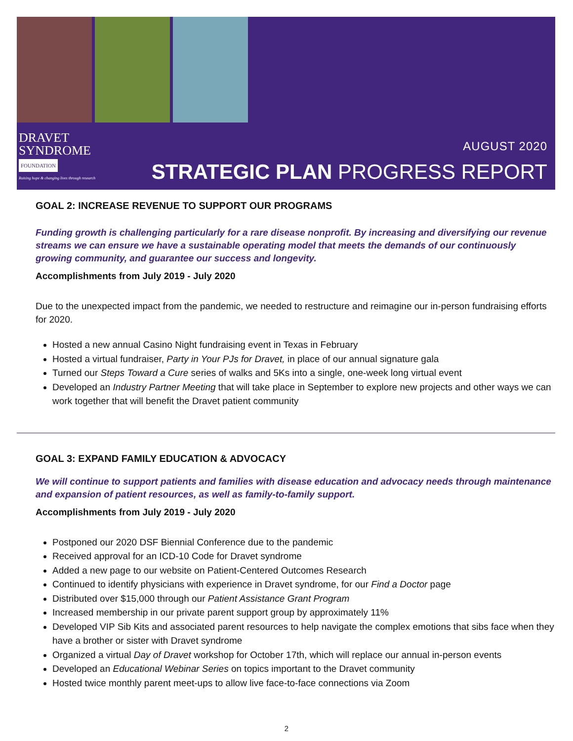DRAVET
SYNDROME
FOUNDATION
Raising hope & changing lives through research
AUGUST 2020
STRATEGIC PLAN PROGRESS REPORT
GOAL 2: INCREASE REVENUE TO SUPPORT OUR PROGRAMS
Funding growth is challenging particularly for a rare disease nonprofit. By increasing and diversifying our revenue streams we can ensure we have a sustainable operating model that meets the demands of our continuously growing community, and guarantee our success and longevity.
Accomplishments from July 2019 - July 2020
Due to the unexpected impact from the pandemic, we needed to restructure and reimagine our in-person fundraising efforts for 2020.
Hosted a new annual Casino Night fundraising event in Texas in February
Hosted a virtual fundraiser, Party in Your PJs for Dravet, in place of our annual signature gala
Turned our Steps Toward a Cure series of walks and 5Ks into a single, one-week long virtual event
Developed an Industry Partner Meeting that will take place in September to explore new projects and other ways we can work together that will benefit the Dravet patient community
GOAL 3: EXPAND FAMILY EDUCATION & ADVOCACY
We will continue to support patients and families with disease education and advocacy needs through maintenance and expansion of patient resources, as well as family-to-family support.
Accomplishments from July 2019 - July 2020
Postponed our 2020 DSF Biennial Conference due to the pandemic
Received approval for an ICD-10 Code for Dravet syndrome
Added a new page to our website on Patient-Centered Outcomes Research
Continued to identify physicians with experience in Dravet syndrome, for our Find a Doctor page
Distributed over $15,000 through our Patient Assistance Grant Program
Increased membership in our private parent support group by approximately 11%
Developed VIP Sib Kits and associated parent resources to help navigate the complex emotions that sibs face when they have a brother or sister with Dravet syndrome
Organized a virtual Day of Dravet workshop for October 17th, which will replace our annual in-person events
Developed an Educational Webinar Series on topics important to the Dravet community
Hosted twice monthly parent meet-ups to allow live face-to-face connections via Zoom
2